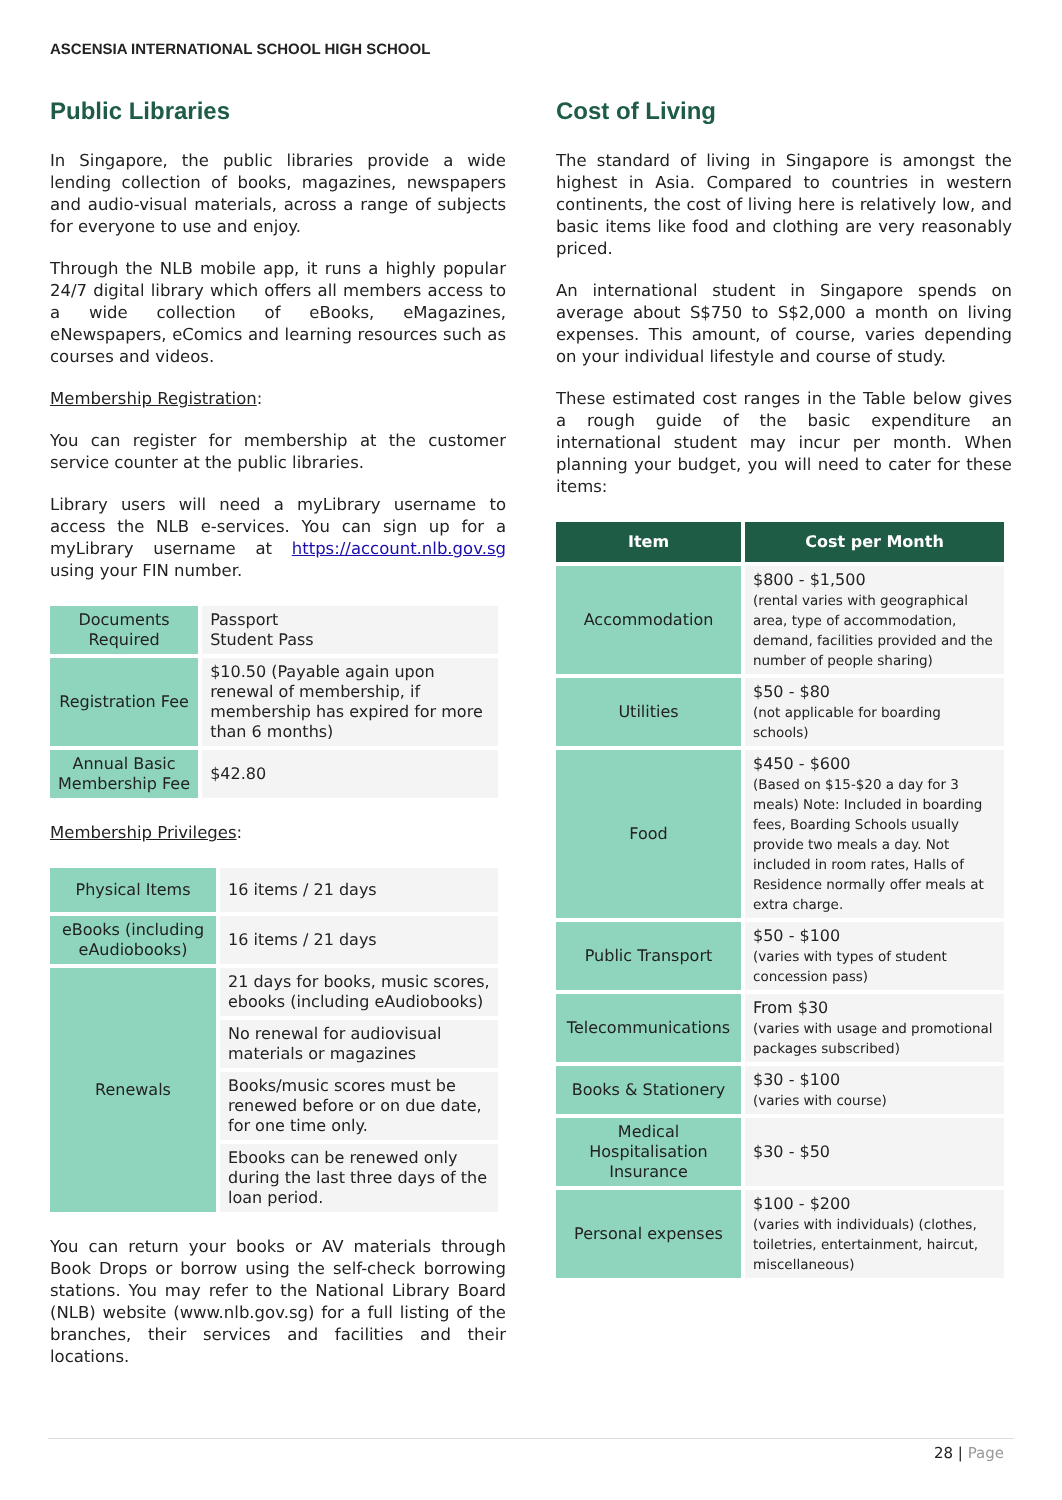ASCENSIA INTERNATIONAL SCHOOL HIGH SCHOOL
Public Libraries
In Singapore, the public libraries provide a wide lending collection of books, magazines, newspapers and audio-visual materials, across a range of subjects for everyone to use and enjoy.
Through the NLB mobile app, it runs a highly popular 24/7 digital library which offers all members access to a wide collection of eBooks, eMagazines, eNewspapers, eComics and learning resources such as courses and videos.
Membership Registration:
You can register for membership at the customer service counter at the public libraries.
Library users will need a myLibrary username to access the NLB e-services. You can sign up for a myLibrary username at https://account.nlb.gov.sg using your FIN number.
| Documents Required | Passport Student Pass |
| Registration Fee | $10.50 (Payable again upon renewal of membership, if membership has expired for more than 6 months) |
| Annual Basic Membership Fee | $42.80 |
Membership Privileges:
| Physical Items | 16 items / 21 days |
| eBooks (including eAudiobooks) | 16 items / 21 days |
| Renewals | 21 days for books, music scores, ebooks (including eAudiobooks) |
| | No renewal for audiovisual materials or magazines |
| | Books/music scores must be renewed before or on due date, for one time only. |
| | Ebooks can be renewed only during the last three days of the loan period. |
You can return your books or AV materials through Book Drops or borrow using the self-check borrowing stations. You may refer to the National Library Board (NLB) website (www.nlb.gov.sg) for a full listing of the branches, their services and facilities and their locations.
Cost of Living
The standard of living in Singapore is amongst the highest in Asia. Compared to countries in western continents, the cost of living here is relatively low, and basic items like food and clothing are very reasonably priced.
An international student in Singapore spends on average about S$750 to S$2,000 a month on living expenses. This amount, of course, varies depending on your individual lifestyle and course of study.
These estimated cost ranges in the Table below gives a rough guide of the basic expenditure an international student may incur per month. When planning your budget, you will need to cater for these items:
| Item | Cost per Month |
| --- | --- |
| Accommodation | $800 - $1,500 (rental varies with geographical area, type of accommodation, demand, facilities provided and the number of people sharing) |
| Utilities | $50 - $80 (not applicable for boarding schools) |
| Food | $450 - $600 (Based on $15-$20 a day for 3 meals) Note: Included in boarding fees, Boarding Schools usually provide two meals a day. Not included in room rates, Halls of Residence normally offer meals at extra charge. |
| Public Transport | $50 - $100 (varies with types of student concession pass) |
| Telecommunications | From $30 (varies with usage and promotional packages subscribed) |
| Books & Stationery | $30 - $100 (varies with course) |
| Medical Hospitalisation Insurance | $30 - $50 |
| Personal expenses | $100 - $200 (varies with individuals) (clothes, toiletries, entertainment, haircut, miscellaneous) |
28 | Page